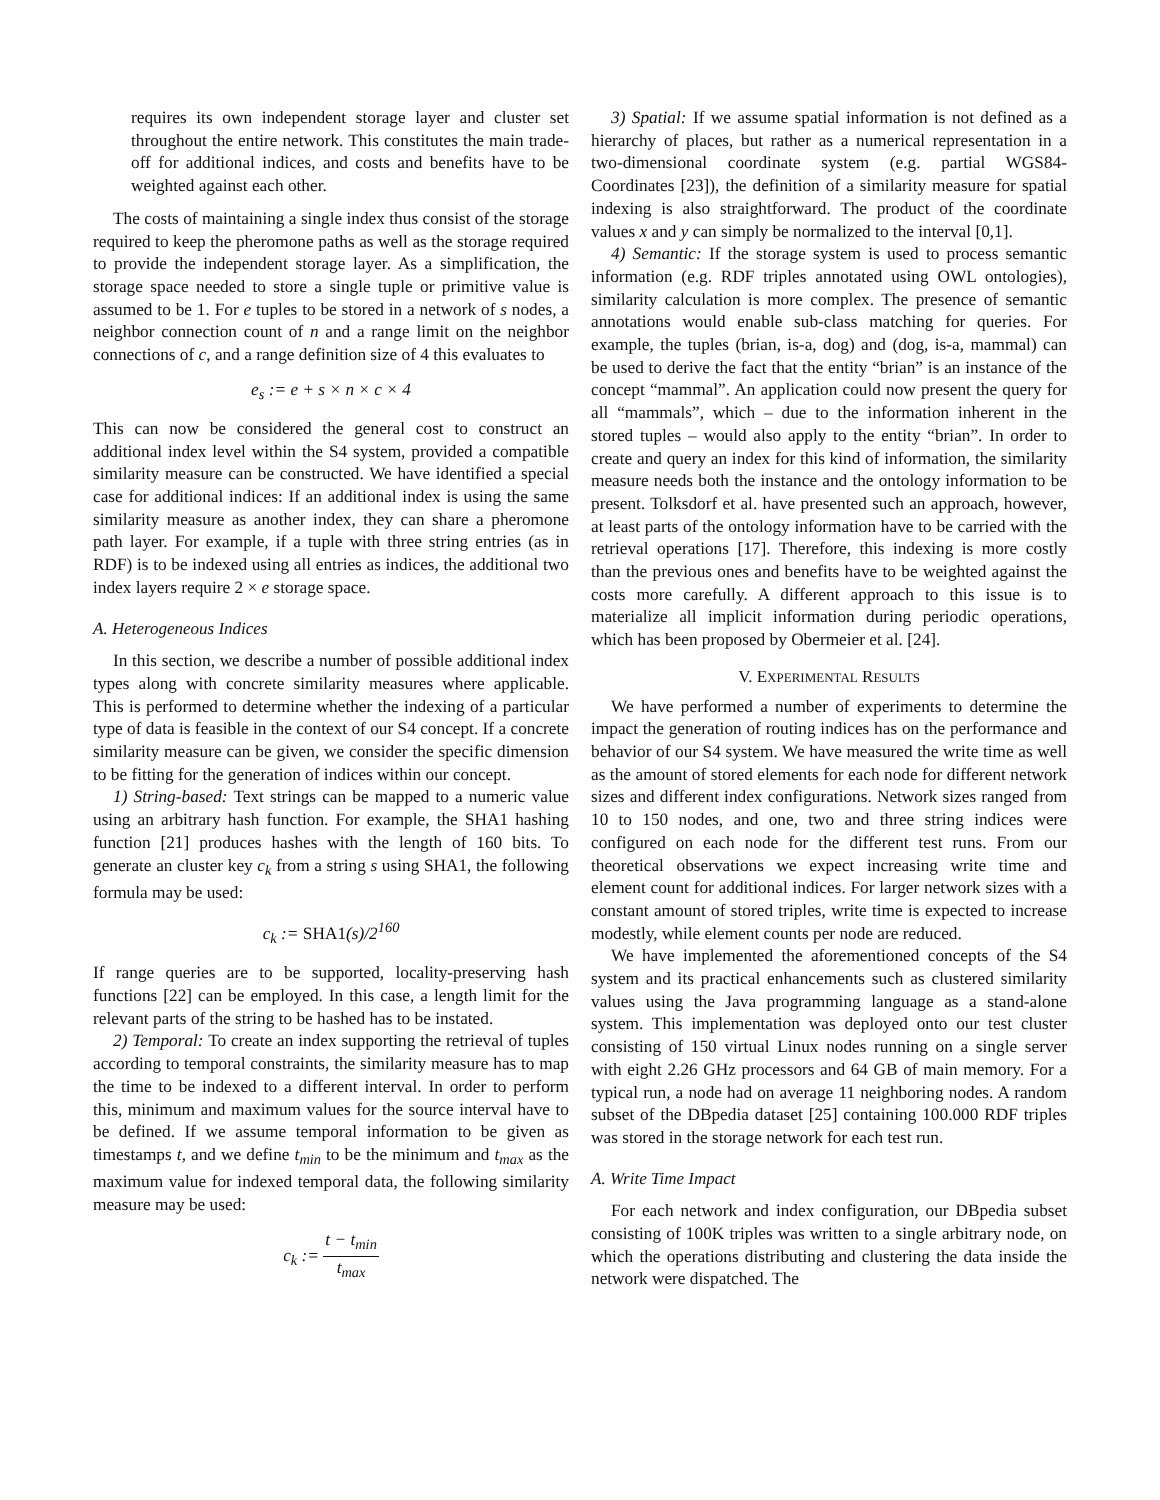requires its own independent storage layer and cluster set throughout the entire network. This constitutes the main trade-off for additional indices, and costs and benefits have to be weighted against each other.
The costs of maintaining a single index thus consist of the storage required to keep the pheromone paths as well as the storage required to provide the independent storage layer. As a simplification, the storage space needed to store a single tuple or primitive value is assumed to be 1. For e tuples to be stored in a network of s nodes, a neighbor connection count of n and a range limit on the neighbor connections of c, and a range definition size of 4 this evaluates to
e<sub>s</sub> := e + s × n × c × 4
This can now be considered the general cost to construct an additional index level within the S4 system, provided a compatible similarity measure can be constructed. We have identified a special case for additional indices: If an additional index is using the same similarity measure as another index, they can share a pheromone path layer. For example, if a tuple with three string entries (as in RDF) is to be indexed using all entries as indices, the additional two index layers require 2 × e storage space.
A. Heterogeneous Indices
In this section, we describe a number of possible additional index types along with concrete similarity measures where applicable. This is performed to determine whether the indexing of a particular type of data is feasible in the context of our S4 concept. If a concrete similarity measure can be given, we consider the specific dimension to be fitting for the generation of indices within our concept.
1) String-based: Text strings can be mapped to a numeric value using an arbitrary hash function. For example, the SHA1 hashing function [21] produces hashes with the length of 160 bits. To generate an cluster key c<sub>k</sub> from a string s using SHA1, the following formula may be used:
c<sub>k</sub> := SHA1(s)/2<sup>160</sup>
If range queries are to be supported, locality-preserving hash functions [22] can be employed. In this case, a length limit for the relevant parts of the string to be hashed has to be instated.
2) Temporal: To create an index supporting the retrieval of tuples according to temporal constraints, the similarity measure has to map the time to be indexed to a different interval. In order to perform this, minimum and maximum values for the source interval have to be defined. If we assume temporal information to be given as timestamps t, and we define t<sub>min</sub> to be the minimum and t<sub>max</sub> as the maximum value for indexed temporal data, the following similarity measure may be used:
c<sub>k</sub> := t − t<sub>min</sub> t<sub>max</sub>
3) Spatial: If we assume spatial information is not defined as a hierarchy of places, but rather as a numerical representation in a two-dimensional coordinate system (e.g. partial WGS84-Coordinates [23]), the definition of a similarity measure for spatial indexing is also straightforward. The product of the coordinate values x and y can simply be normalized to the interval [0,1].
4) Semantic: If the storage system is used to process semantic information (e.g. RDF triples annotated using OWL ontologies), similarity calculation is more complex. The presence of semantic annotations would enable sub-class matching for queries. For example, the tuples (brian, is-a, dog) and (dog, is-a, mammal) can be used to derive the fact that the entity “brian” is an instance of the concept “mammal”. An application could now present the query for all “mammals”, which – due to the information inherent in the stored tuples – would also apply to the entity “brian”. In order to create and query an index for this kind of information, the similarity measure needs both the instance and the ontology information to be present. Tolksdorf et al. have presented such an approach, however, at least parts of the ontology information have to be carried with the retrieval operations [17]. Therefore, this indexing is more costly than the previous ones and benefits have to be weighted against the costs more carefully. A different approach to this issue is to materialize all implicit information during periodic operations, which has been proposed by Obermeier et al. [24].
V. EXPERIMENTAL RESULTS
We have performed a number of experiments to determine the impact the generation of routing indices has on the performance and behavior of our S4 system. We have measured the write time as well as the amount of stored elements for each node for different network sizes and different index configurations. Network sizes ranged from 10 to 150 nodes, and one, two and three string indices were configured on each node for the different test runs. From our theoretical observations we expect increasing write time and element count for additional indices. For larger network sizes with a constant amount of stored triples, write time is expected to increase modestly, while element counts per node are reduced.
We have implemented the aforementioned concepts of the S4 system and its practical enhancements such as clustered similarity values using the Java programming language as a stand-alone system. This implementation was deployed onto our test cluster consisting of 150 virtual Linux nodes running on a single server with eight 2.26 GHz processors and 64 GB of main memory. For a typical run, a node had on average 11 neighboring nodes. A random subset of the DBpedia dataset [25] containing 100.000 RDF triples was stored in the storage network for each test run.
A. Write Time Impact
For each network and index configuration, our DBpedia subset consisting of 100K triples was written to a single arbitrary node, on which the operations distributing and clustering the data inside the network were dispatched. The